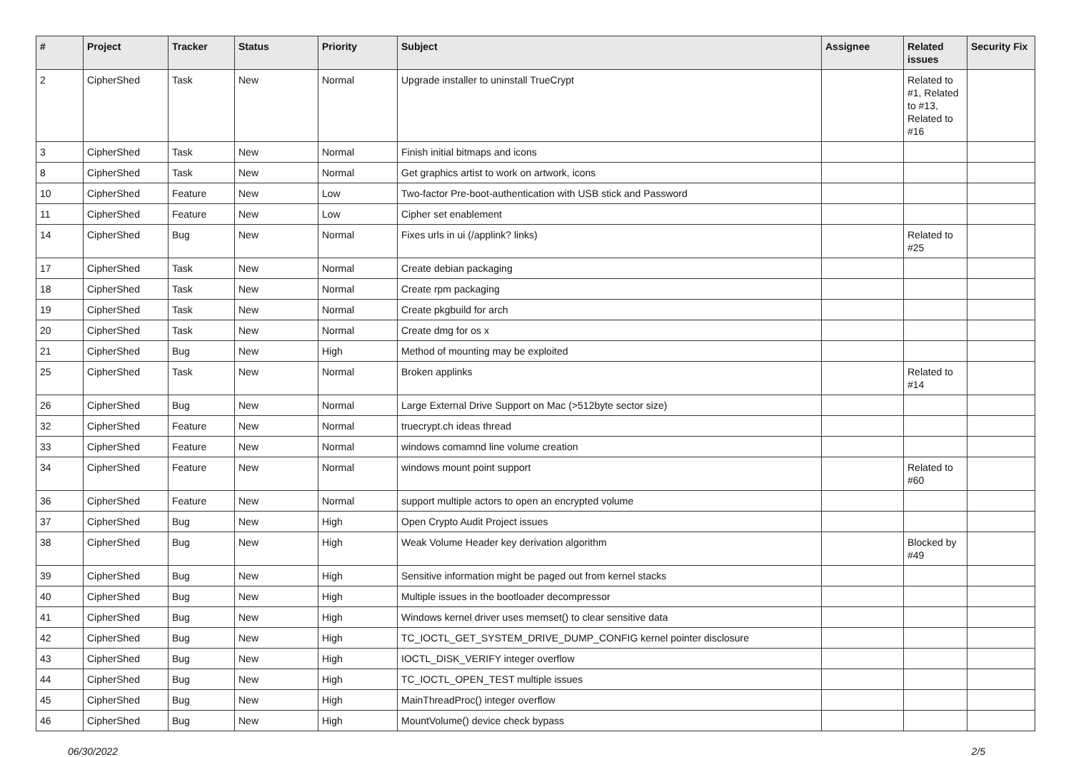| # | Project | Tracker | Status | Priority | Subject | Assignee | Related issues | Security Fix |
| --- | --- | --- | --- | --- | --- | --- | --- | --- |
| 2 | CipherShed | Task | New | Normal | Upgrade installer to uninstall TrueCrypt | | Related to #1, Related to #13, Related to #16 | |
| 3 | CipherShed | Task | New | Normal | Finish initial bitmaps and icons | | | |
| 8 | CipherShed | Task | New | Normal | Get graphics artist to work on artwork, icons | | | |
| 10 | CipherShed | Feature | New | Low | Two-factor Pre-boot-authentication with USB stick and Password | | | |
| 11 | CipherShed | Feature | New | Low | Cipher set enablement | | | |
| 14 | CipherShed | Bug | New | Normal | Fixes urls in ui (/applink? links) | | Related to #25 | |
| 17 | CipherShed | Task | New | Normal | Create debian packaging | | | |
| 18 | CipherShed | Task | New | Normal | Create rpm packaging | | | |
| 19 | CipherShed | Task | New | Normal | Create pkgbuild for arch | | | |
| 20 | CipherShed | Task | New | Normal | Create dmg for os x | | | |
| 21 | CipherShed | Bug | New | High | Method of mounting may be exploited | | | |
| 25 | CipherShed | Task | New | Normal | Broken applinks | | Related to #14 | |
| 26 | CipherShed | Bug | New | Normal | Large External Drive Support on Mac (>512byte sector size) | | | |
| 32 | CipherShed | Feature | New | Normal | truecrypt.ch ideas thread | | | |
| 33 | CipherShed | Feature | New | Normal | windows comamnd line volume creation | | | |
| 34 | CipherShed | Feature | New | Normal | windows mount point support | | Related to #60 | |
| 36 | CipherShed | Feature | New | Normal | support multiple actors to open an encrypted volume | | | |
| 37 | CipherShed | Bug | New | High | Open Crypto Audit Project issues | | | |
| 38 | CipherShed | Bug | New | High | Weak Volume Header key derivation algorithm | | Blocked by #49 | |
| 39 | CipherShed | Bug | New | High | Sensitive information might be paged out from kernel stacks | | | |
| 40 | CipherShed | Bug | New | High | Multiple issues in the bootloader decompressor | | | |
| 41 | CipherShed | Bug | New | High | Windows kernel driver uses memset() to clear sensitive data | | | |
| 42 | CipherShed | Bug | New | High | TC_IOCTL_GET_SYSTEM_DRIVE_DUMP_CONFIG kernel pointer disclosure | | | |
| 43 | CipherShed | Bug | New | High | IOCTL_DISK_VERIFY integer overflow | | | |
| 44 | CipherShed | Bug | New | High | TC_IOCTL_OPEN_TEST multiple issues | | | |
| 45 | CipherShed | Bug | New | High | MainThreadProc() integer overflow | | | |
| 46 | CipherShed | Bug | New | High | MountVolume() device check bypass | | | |
06/30/2022 2/5